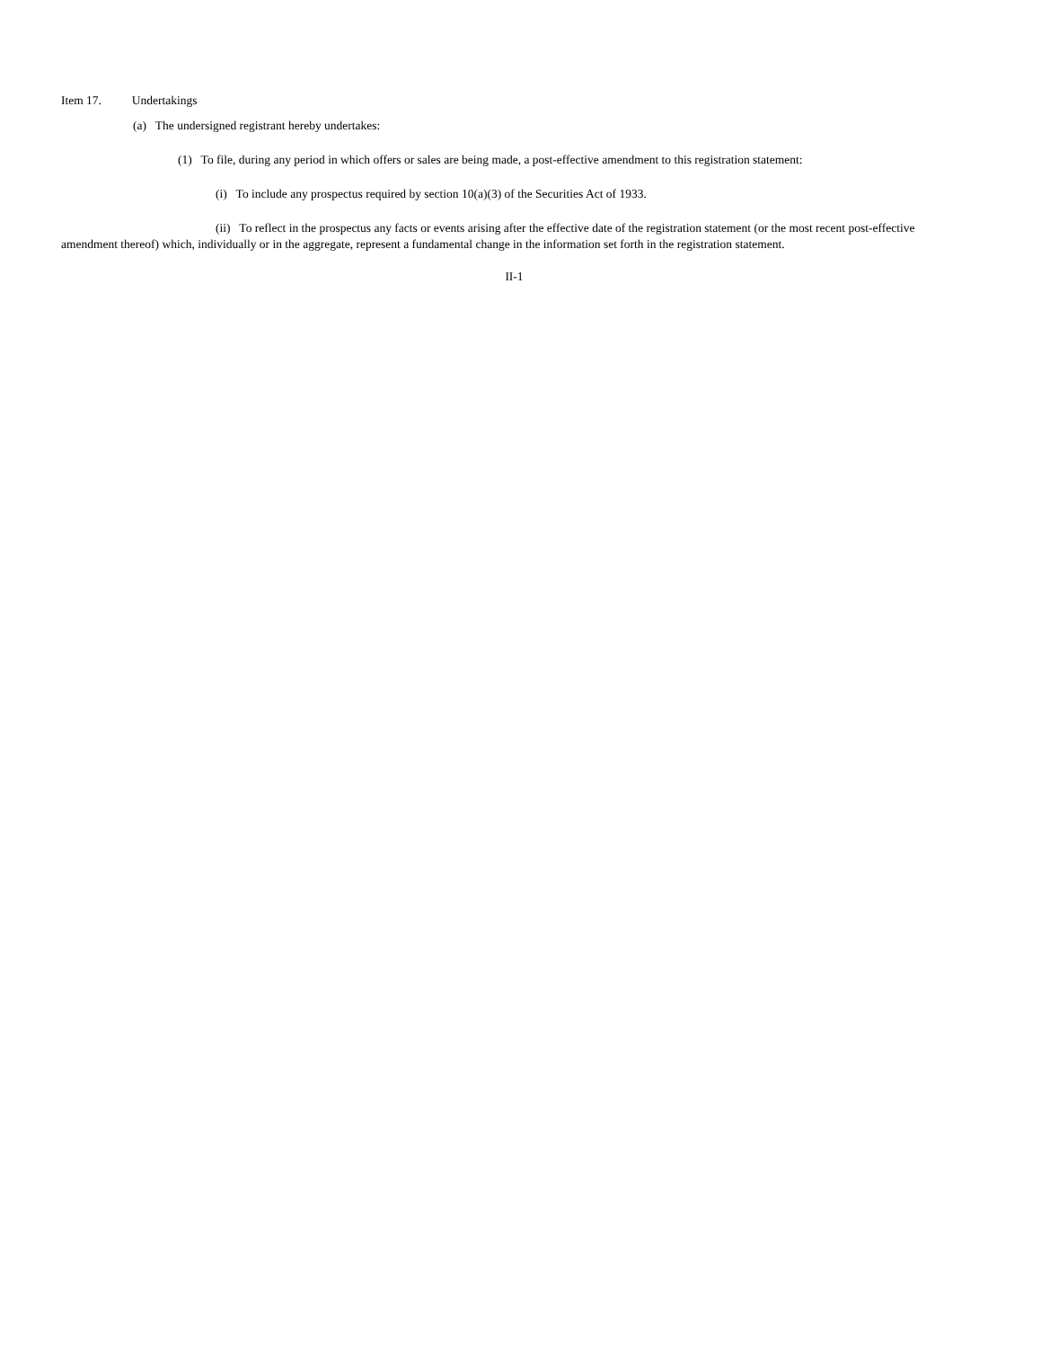Item 17. Undertakings
(a) The undersigned registrant hereby undertakes:
(1) To file, during any period in which offers or sales are being made, a post-effective amendment to this registration statement:
(i) To include any prospectus required by section 10(a)(3) of the Securities Act of 1933.
(ii) To reflect in the prospectus any facts or events arising after the effective date of the registration statement (or the most recent post-effective amendment thereof) which, individually or in the aggregate, represent a fundamental change in the information set forth in the registration statement.
II-1